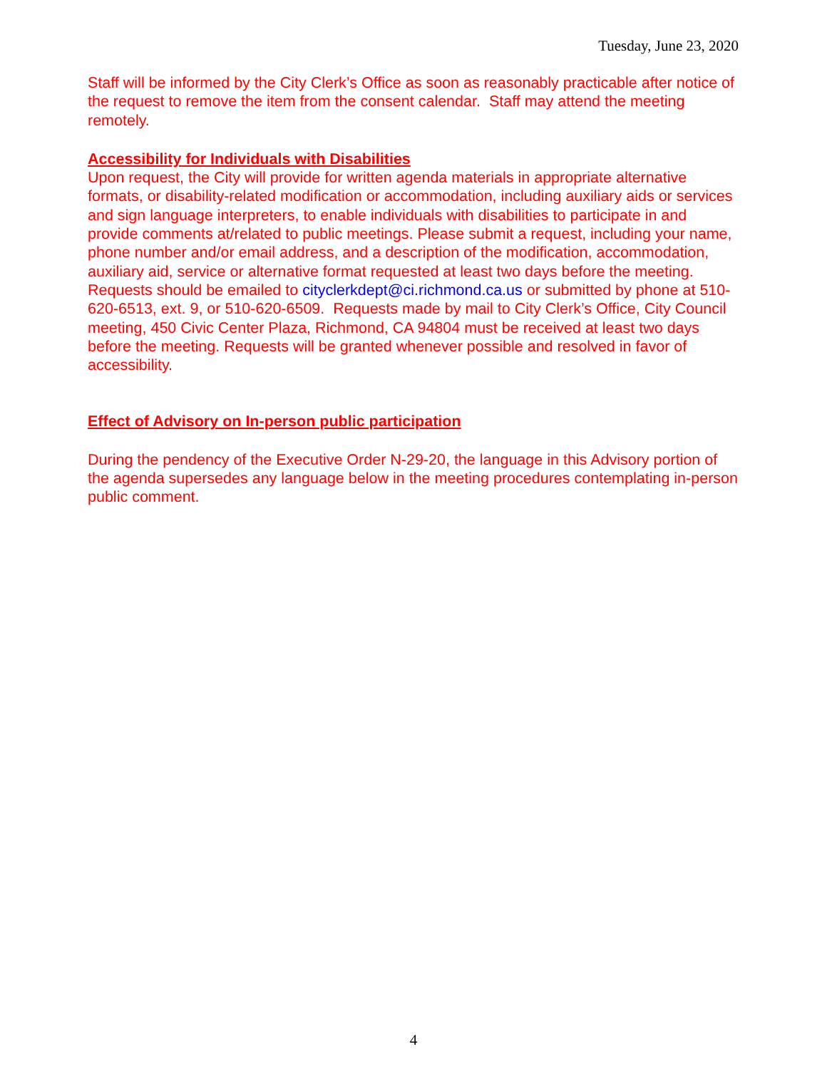Tuesday, June 23, 2020
Staff will be informed by the City Clerk’s Office as soon as reasonably practicable after notice of the request to remove the item from the consent calendar. Staff may attend the meeting remotely.
Accessibility for Individuals with Disabilities
Upon request, the City will provide for written agenda materials in appropriate alternative formats, or disability-related modification or accommodation, including auxiliary aids or services and sign language interpreters, to enable individuals with disabilities to participate in and provide comments at/related to public meetings. Please submit a request, including your name, phone number and/or email address, and a description of the modification, accommodation, auxiliary aid, service or alternative format requested at least two days before the meeting. Requests should be emailed to cityclerkdept@ci.richmond.ca.us or submitted by phone at 510-620-6513, ext. 9, or 510-620-6509. Requests made by mail to City Clerk’s Office, City Council meeting, 450 Civic Center Plaza, Richmond, CA 94804 must be received at least two days before the meeting. Requests will be granted whenever possible and resolved in favor of accessibility.
Effect of Advisory on In-person public participation
During the pendency of the Executive Order N-29-20, the language in this Advisory portion of the agenda supersedes any language below in the meeting procedures contemplating in-person public comment.
4